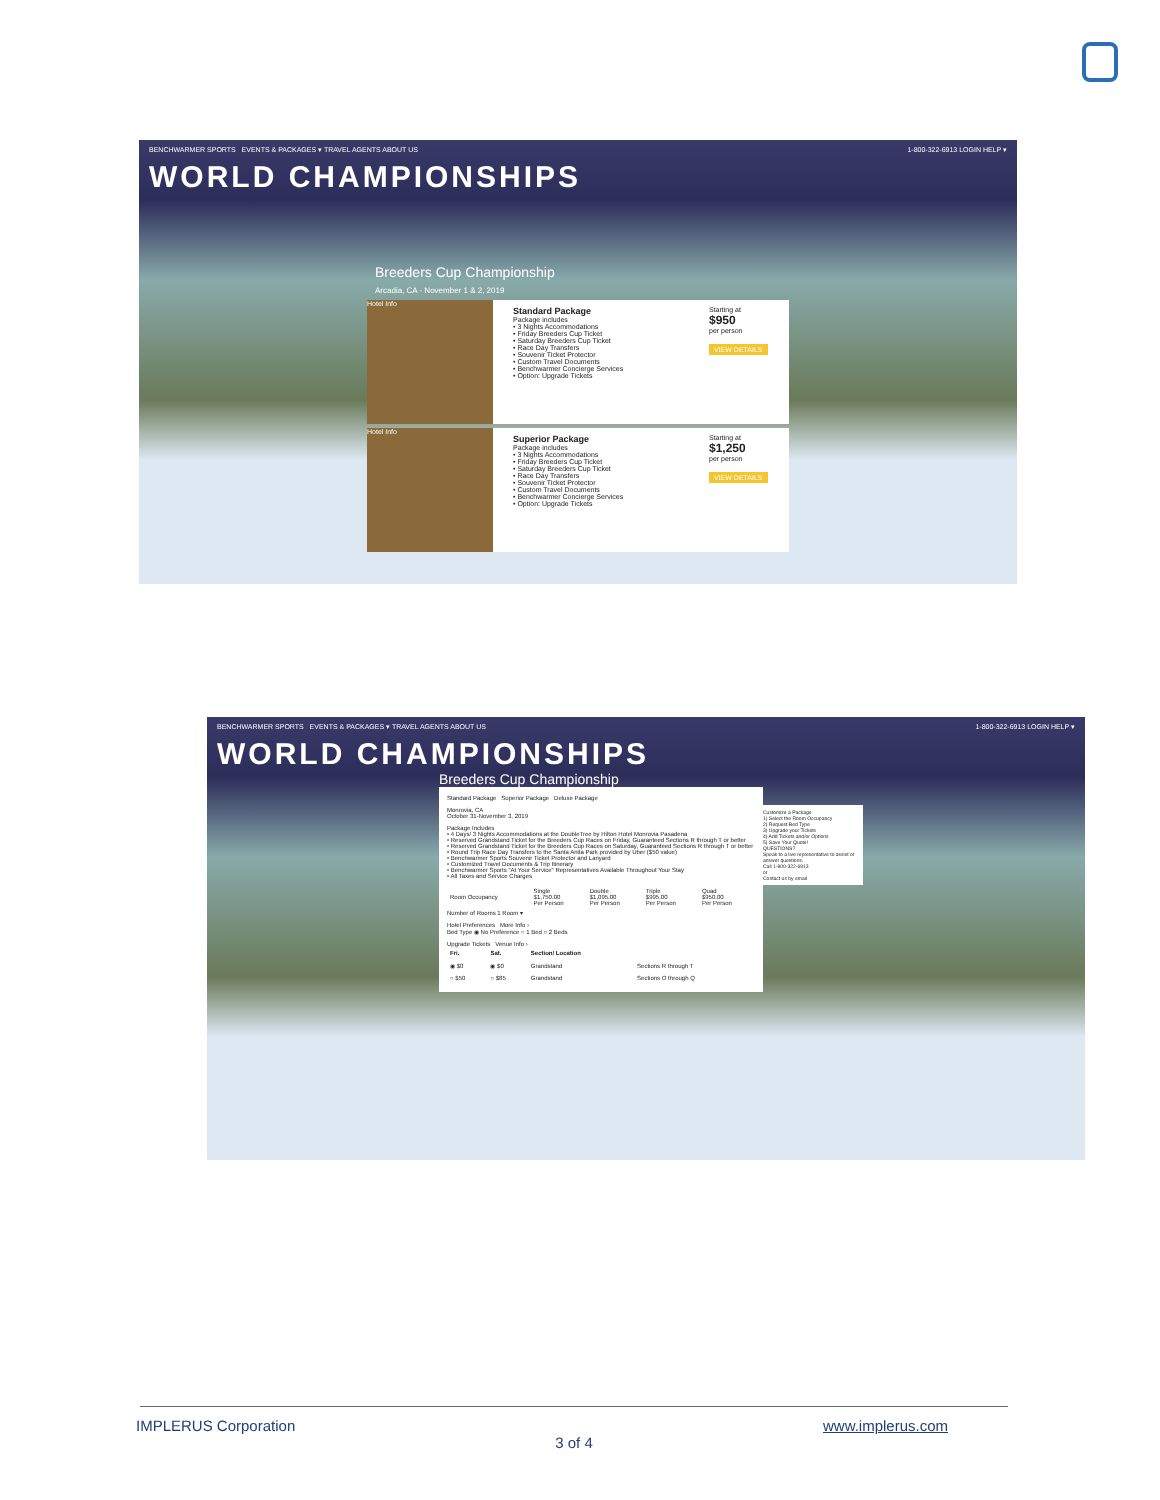BENCHWARMER SPORTS EVENTS & PACKAGES ▾ TRAVEL AGENTS ABOUT US 1-800-322-6913 LOGIN HELP ▾
WORLD CHAMPIONSHIPS
Breeders Cup Championship
Arcadia, CA - November 1 & 2, 2019
Hotel Info
Standard Package
Package includes
• 3 Nights Accommodations
• Friday Breeders Cup Ticket
• Saturday Breeders Cup Ticket
• Race Day Transfers
• Souvenir Ticket Protector
• Custom Travel Documents
• Benchwarmer Concierge Services
• Option: Upgrade Tickets
Starting at
$950
per person
VIEW DETAILS
Hotel Info
Superior Package
Package includes
• 3 Nights Accommodations
• Friday Breeders Cup Ticket
• Saturday Breeders Cup Ticket
• Race Day Transfers
• Souvenir Ticket Protector
• Custom Travel Documents
• Benchwarmer Concierge Services
• Option: Upgrade Tickets
Starting at
$1,250
per person
VIEW DETAILS
BENCHWARMER SPORTS EVENTS & PACKAGES ▾ TRAVEL AGENTS ABOUT US 1-800-322-6913 LOGIN HELP ▾
WORLD CHAMPIONSHIPS
Breeders Cup Championship
Standard Package Superior Package Deluxe Package
Monrovia, CA
October 31-November 3, 2019
Package Includes
• 4 Days/ 3 Nights Accommodations at the DoubleTree by Hilton Hotel Monrovia Pasadena
• Reserved Grandstand Ticket for the Breeders Cup Races on Friday, Guaranteed Sections R through T or better
• Reserved Grandstand Ticket for the Breeders Cup Races on Saturday, Guaranteed Sections R through T or better
• Round Trip Race Day Transfers to the Santa Anita Park provided by Uber ($50 value)
• Benchwarmer Sports Souvenir Ticket Protector and Lanyard
• Customized Travel Documents & Trip Itinerary
• Benchwarmer Sports "At Your Service" Representatives Available Throughout Your Stay
• All Taxes and Service Charges
| Room Occupancy | Single $1,750.00 Per Person | Double $1,095.00 Per Person | Triple $995.00 Per Person | Quad $950.00 Per Person |
Number of Rooms 1 Room ▾
Hotel Preferences More Info ›
Bed Type ◉ No Preference ○ 1 Bed ○ 2 Beds
Upgrade Tickets Venue Info ›
| Fri. | Sat. | Section/ Location | |
| --- | --- | --- | --- |
| ◉ $0 | ◉ $0 | Grandstand | Sections R through T |
| ○ $50 | ○ $85 | Grandstand | Sections O through Q |
Customize a Package
1) Select the Room Occupancy
2) Request Bed Type
3) Upgrade your Tickets
4) Add Tickets and/or Options
5) Save Your Quote!
QUESTIONS?
Speak to a live representative to assist or answer questions.
Call 1-800-322-6913
or
Contact us by email
IMPLERUS Corporation www.implerus.com
3 of 4